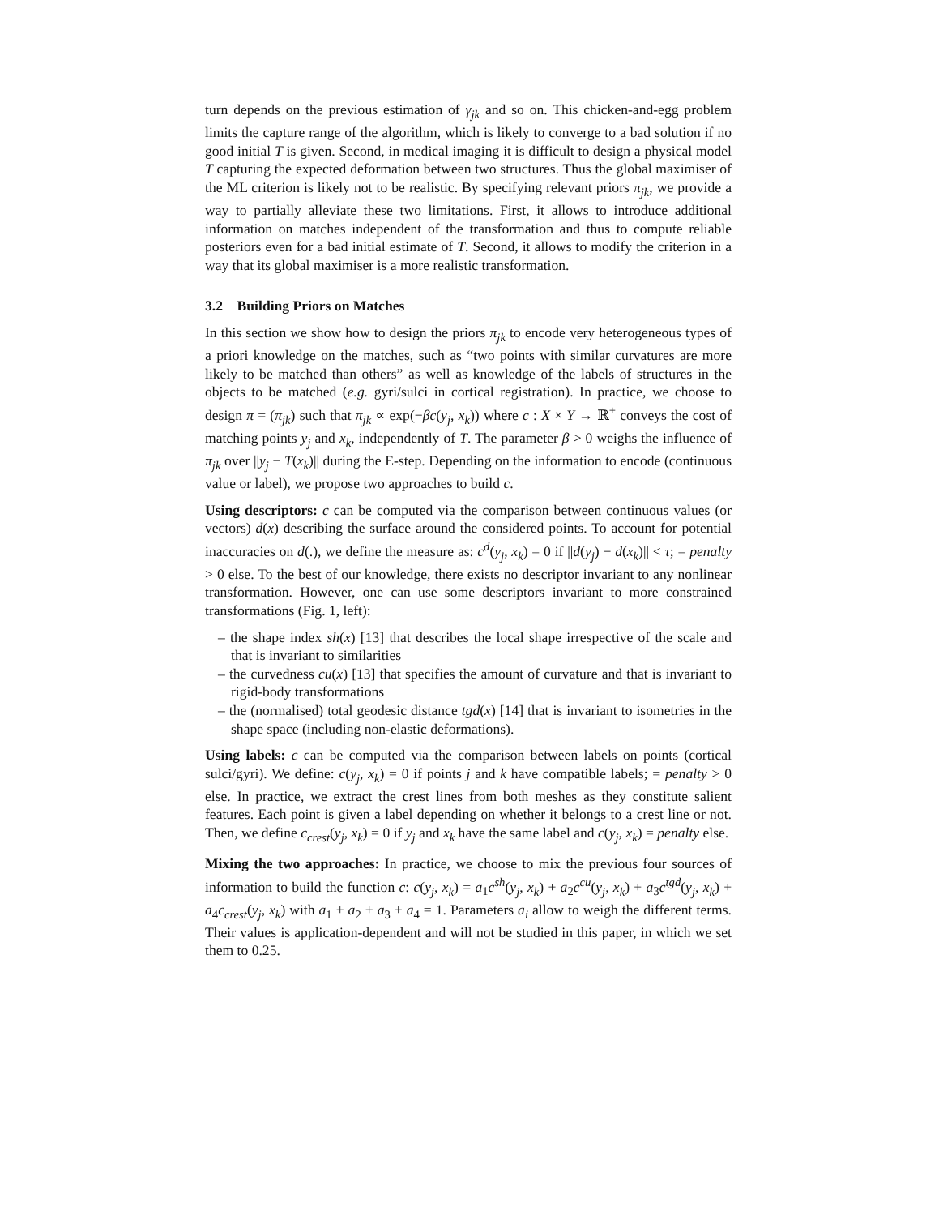turn depends on the previous estimation of γ<sub>jk</sub> and so on. This chicken-and-egg problem limits the capture range of the algorithm, which is likely to converge to a bad solution if no good initial T is given. Second, in medical imaging it is difficult to design a physical model T capturing the expected deformation between two structures. Thus the global maximiser of the ML criterion is likely not to be realistic. By specifying relevant priors π<sub>jk</sub>, we provide a way to partially alleviate these two limitations. First, it allows to introduce additional information on matches independent of the transformation and thus to compute reliable posteriors even for a bad initial estimate of T. Second, it allows to modify the criterion in a way that its global maximiser is a more realistic transformation.
3.2 Building Priors on Matches
In this section we show how to design the priors π<sub>jk</sub> to encode very heterogeneous types of a priori knowledge on the matches, such as “two points with similar curvatures are more likely to be matched than others” as well as knowledge of the labels of structures in the objects to be matched (e.g. gyri/sulci in cortical registration). In practice, we choose to design π = (π<sub>jk</sub>) such that π<sub>jk</sub> ∝ exp(−βc(y<sub>j</sub>, x<sub>k</sub>)) where c : X × Y → ℝ<sup>+</sup> conveys the cost of matching points y<sub>j</sub> and x<sub>k</sub>, independently of T. The parameter β > 0 weighs the influence of π<sub>jk</sub> over ||y<sub>j</sub> − T(x<sub>k</sub>)|| during the E-step. Depending on the information to encode (continuous value or label), we propose two approaches to build c.
Using descriptors: c can be computed via the comparison between continuous values (or vectors) d(x) describing the surface around the considered points. To account for potential inaccuracies on d(.), we define the measure as: c<sup>d</sup>(y<sub>j</sub>, x<sub>k</sub>) = 0 if ||d(y<sub>j</sub>) − d(x<sub>k</sub>)|| < τ; = penalty > 0 else. To the best of our knowledge, there exists no descriptor invariant to any nonlinear transformation. However, one can use some descriptors invariant to more constrained transformations (Fig. 1, left):
– the shape index sh(x) [13] that describes the local shape irrespective of the scale and that is invariant to similarities
– the curvedness cu(x) [13] that specifies the amount of curvature and that is invariant to rigid-body transformations
– the (normalised) total geodesic distance tgd(x) [14] that is invariant to isometries in the shape space (including non-elastic deformations).
Using labels: c can be computed via the comparison between labels on points (cortical sulci/gyri). We define: c(y<sub>j</sub>, x<sub>k</sub>) = 0 if points j and k have compatible labels; = penalty > 0 else. In practice, we extract the crest lines from both meshes as they constitute salient features. Each point is given a label depending on whether it belongs to a crest line or not. Then, we define c<sub>crest</sub>(y<sub>j</sub>, x<sub>k</sub>) = 0 if y<sub>j</sub> and x<sub>k</sub> have the same label and c(y<sub>j</sub>, x<sub>k</sub>) = penalty else.
Mixing the two approaches: In practice, we choose to mix the previous four sources of information to build the function c: c(y<sub>j</sub>, x<sub>k</sub>) = a<sub>1</sub>c<sup>sh</sup>(y<sub>j</sub>, x<sub>k</sub>) + a<sub>2</sub>c<sup>cu</sup>(y<sub>j</sub>, x<sub>k</sub>) + a<sub>3</sub>c<sup>tgd</sup>(y<sub>j</sub>, x<sub>k</sub>) + a<sub>4</sub>c<sub>crest</sub>(y<sub>j</sub>, x<sub>k</sub>) with a<sub>1</sub> + a<sub>2</sub> + a<sub>3</sub> + a<sub>4</sub> = 1. Parameters a<sub>i</sub> allow to weigh the different terms. Their values is application-dependent and will not be studied in this paper, in which we set them to 0.25.